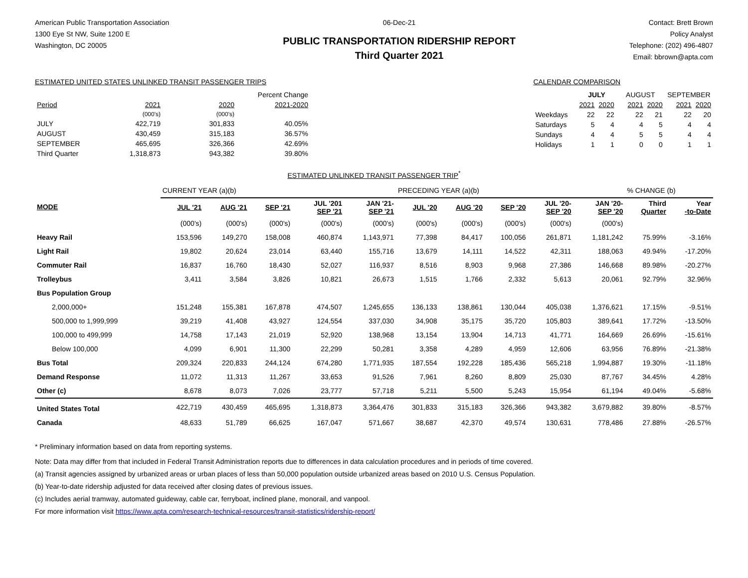American Public Transportation Association
1300 Eye St NW, Suite 1200 E
Washington, DC 20005
06-Dec-21
PUBLIC TRANSPORTATION RIDERSHIP REPORT
Third Quarter 2021
Contact: Brett Brown
Policy Analyst
Telephone: (202) 496-4807
Email: bbrown@apta.com
ESTIMATED UNITED STATES UNLINKED TRANSIT PASSENGER TRIPS
| | | | Percent Change |
| Period | 2021 | 2020 | 2021-2020 |
| | (000's) | (000's) | |
| JULY | 422,719 | 301,833 | 40.05% |
| AUGUST | 430,459 | 315,183 | 36.57% |
| SEPTEMBER | 465,695 | 326,366 | 42.69% |
| Third Quarter | 1,318,873 | 943,382 | 39.80% |
CALENDAR COMPARISON
| | JULY | | AUGUST | | SEPTEMBER | |
| | 2021 | 2020 | 2021 | 2020 | 2021 | 2020 |
| Weekdays | 22 | 22 | 22 | 21 | 22 | 20 |
| Saturdays | 5 | 4 | 4 | 5 | 4 | 4 |
| Sundays | 4 | 4 | 5 | 5 | 4 | 4 |
| Holidays | 1 | 1 | 0 | 0 | 1 | 1 |
ESTIMATED UNLINKED TRANSIT PASSENGER TRIP<sup>*</sup>
| | CURRENT YEAR (a)(b) | | | | | PRECEDING YEAR (a)(b) | | | | | % CHANGE (b) | |
| MODE | JUL '21 | AUG '21 | SEP '21 | JUL '201 SEP '21 | JAN '21- SEP '21 | JUL '20 | AUG '20 | SEP '20 | JUL '20- SEP '20 | JAN '20- SEP '20 | Third Quarter | Year -to-Date |
| | (000's) | (000's) | (000's) | (000's) | (000's) | (000's) | (000's) | (000's) | (000's) | (000's) | | |
| Heavy Rail | 153,596 | 149,270 | 158,008 | 460,874 | 1,143,971 | 77,398 | 84,417 | 100,056 | 261,871 | 1,181,242 | 75.99% | -3.16% |
| Light Rail | 19,802 | 20,624 | 23,014 | 63,440 | 155,716 | 13,679 | 14,111 | 14,522 | 42,311 | 188,063 | 49.94% | -17.20% |
| Commuter Rail | 16,837 | 16,760 | 18,430 | 52,027 | 116,937 | 8,516 | 8,903 | 9,968 | 27,386 | 146,668 | 89.98% | -20.27% |
| Trolleybus | 3,411 | 3,584 | 3,826 | 10,821 | 26,673 | 1,515 | 1,766 | 2,332 | 5,613 | 20,061 | 92.79% | 32.96% |
| Bus Population Group | | | | | | | | | | | | |
| 2,000,000+ | 151,248 | 155,381 | 167,878 | 474,507 | 1,245,655 | 136,133 | 138,861 | 130,044 | 405,038 | 1,376,621 | 17.15% | -9.51% |
| 500,000 to 1,999,999 | 39,219 | 41,408 | 43,927 | 124,554 | 337,030 | 34,908 | 35,175 | 35,720 | 105,803 | 389,641 | 17.72% | -13.50% |
| 100,000 to 499,999 | 14,758 | 17,143 | 21,019 | 52,920 | 138,968 | 13,154 | 13,904 | 14,713 | 41,771 | 164,669 | 26.69% | -15.61% |
| Below 100,000 | 4,099 | 6,901 | 11,300 | 22,299 | 50,281 | 3,358 | 4,289 | 4,959 | 12,606 | 63,956 | 76.89% | -21.38% |
| Bus Total | 209,324 | 220,833 | 244,124 | 674,280 | 1,771,935 | 187,554 | 192,228 | 185,436 | 565,218 | 1,994,887 | 19.30% | -11.18% |
| Demand Response | 11,072 | 11,313 | 11,267 | 33,653 | 91,526 | 7,961 | 8,260 | 8,809 | 25,030 | 87,767 | 34.45% | 4.28% |
| Other (c) | 8,678 | 8,073 | 7,026 | 23,777 | 57,718 | 5,211 | 5,500 | 5,243 | 15,954 | 61,194 | 49.04% | -5.68% |
| United States Total | 422,719 | 430,459 | 465,695 | 1,318,873 | 3,364,476 | 301,833 | 315,183 | 326,366 | 943,382 | 3,679,882 | 39.80% | -8.57% |
| Canada | 48,633 | 51,789 | 66,625 | 167,047 | 571,667 | 38,687 | 42,370 | 49,574 | 130,631 | 778,486 | 27.88% | -26.57% |
* Preliminary information based on data from reporting systems.
Note: Data may differ from that included in Federal Transit Administration reports due to differences in data calculation procedures and in periods of time covered.
(a) Transit agencies assigned by urbanized areas or urban places of less than 50,000 population outside urbanized areas based on 2010 U.S. Census Population.
(b) Year-to-date ridership adjusted for data received after closing dates of previous issues.
(c) Includes aerial tramway, automated guideway, cable car, ferryboat, inclined plane, monorail, and vanpool.
For more information visit https://www.apta.com/research-technical-resources/transit-statistics/ridership-report/